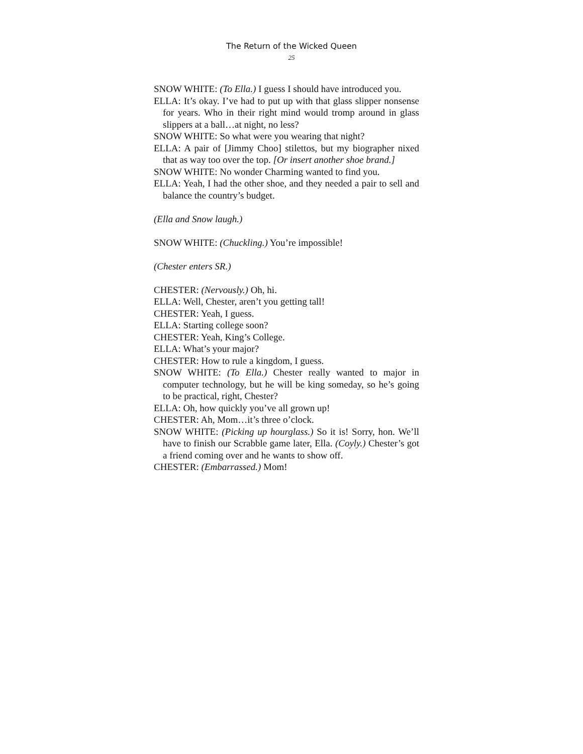The Return of the Wicked Queen
25
SNOW WHITE: (To Ella.) I guess I should have introduced you.
ELLA: It’s okay. I’ve had to put up with that glass slipper nonsense for years. Who in their right mind would tromp around in glass slippers at a ball…at night, no less?
SNOW WHITE: So what were you wearing that night?
ELLA: A pair of [Jimmy Choo] stilettos, but my biographer nixed that as way too over the top. [Or insert another shoe brand.]
SNOW WHITE: No wonder Charming wanted to find you.
ELLA: Yeah, I had the other shoe, and they needed a pair to sell and balance the country’s budget.
(Ella and Snow laugh.)
SNOW WHITE: (Chuckling.) You’re impossible!
(Chester enters SR.)
CHESTER: (Nervously.) Oh, hi.
ELLA: Well, Chester, aren’t you getting tall!
CHESTER: Yeah, I guess.
ELLA: Starting college soon?
CHESTER: Yeah, King’s College.
ELLA: What’s your major?
CHESTER: How to rule a kingdom, I guess.
SNOW WHITE: (To Ella.) Chester really wanted to major in computer technology, but he will be king someday, so he’s going to be practical, right, Chester?
ELLA: Oh, how quickly you’ve all grown up!
CHESTER: Ah, Mom…it’s three o’clock.
SNOW WHITE: (Picking up hourglass.) So it is! Sorry, hon. We’ll have to finish our Scrabble game later, Ella. (Coyly.) Chester’s got a friend coming over and he wants to show off.
CHESTER: (Embarrassed.) Mom!